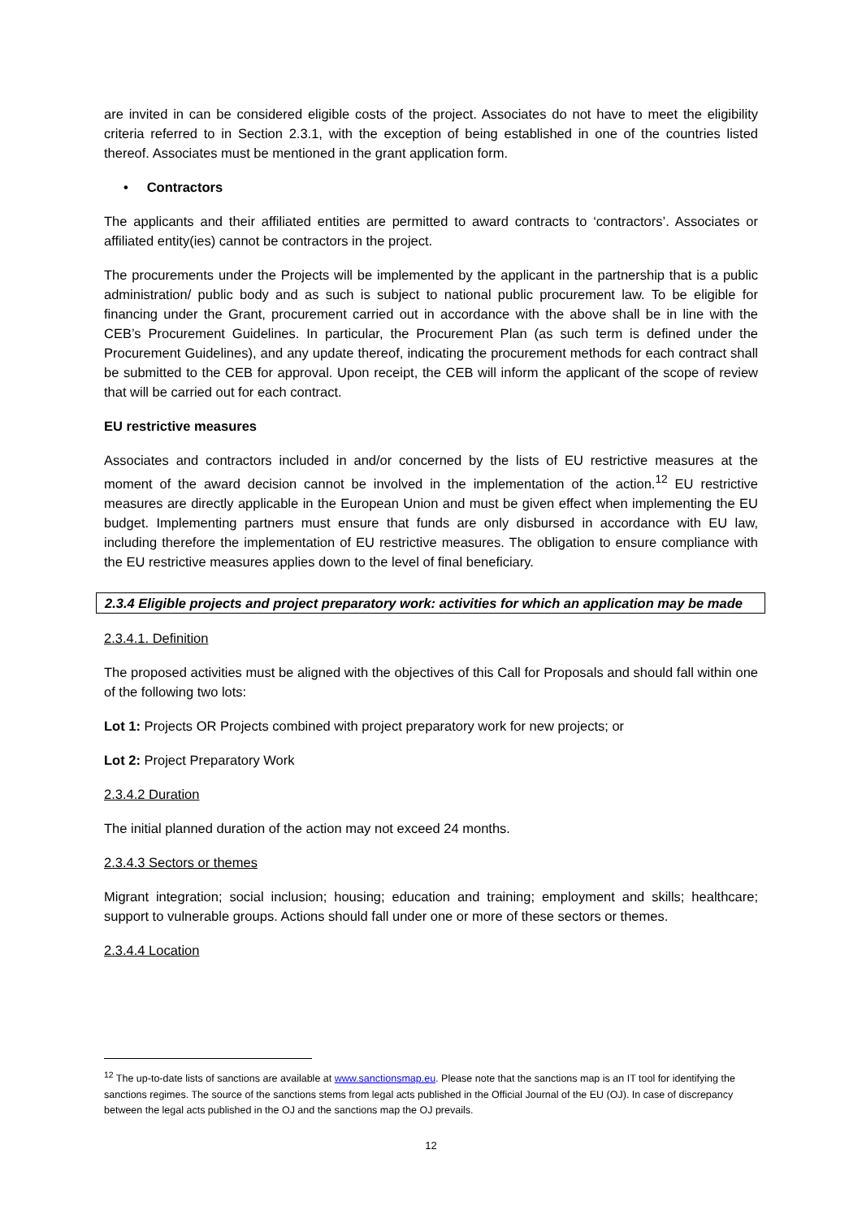are invited in can be considered eligible costs of the project. Associates do not have to meet the eligibility criteria referred to in Section 2.3.1, with the exception of being established in one of the countries listed thereof. Associates must be mentioned in the grant application form.
• Contractors
The applicants and their affiliated entities are permitted to award contracts to ‘contractors’. Associates or affiliated entity(ies) cannot be contractors in the project.
The procurements under the Projects will be implemented by the applicant in the partnership that is a public administration/ public body and as such is subject to national public procurement law. To be eligible for financing under the Grant, procurement carried out in accordance with the above shall be in line with the CEB’s Procurement Guidelines. In particular, the Procurement Plan (as such term is defined under the Procurement Guidelines), and any update thereof, indicating the procurement methods for each contract shall be submitted to the CEB for approval. Upon receipt, the CEB will inform the applicant of the scope of review that will be carried out for each contract.
EU restrictive measures
Associates and contractors included in and/or concerned by the lists of EU restrictive measures at the moment of the award decision cannot be involved in the implementation of the action.<sup>12</sup> EU restrictive measures are directly applicable in the European Union and must be given effect when implementing the EU budget. Implementing partners must ensure that funds are only disbursed in accordance with EU law, including therefore the implementation of EU restrictive measures. The obligation to ensure compliance with the EU restrictive measures applies down to the level of final beneficiary.
2.3.4 Eligible projects and project preparatory work: activities for which an application may be made
2.3.4.1. Definition
The proposed activities must be aligned with the objectives of this Call for Proposals and should fall within one of the following two lots:
Lot 1: Projects OR Projects combined with project preparatory work for new projects; or
Lot 2: Project Preparatory Work
2.3.4.2 Duration
The initial planned duration of the action may not exceed 24 months.
2.3.4.3 Sectors or themes
Migrant integration; social inclusion; housing; education and training; employment and skills; healthcare; support to vulnerable groups. Actions should fall under one or more of these sectors or themes.
2.3.4.4 Location
<sup>12</sup> The up-to-date lists of sanctions are available at www.sanctionsmap.eu. Please note that the sanctions map is an IT tool for identifying the sanctions regimes. The source of the sanctions stems from legal acts published in the Official Journal of the EU (OJ). In case of discrepancy between the legal acts published in the OJ and the sanctions map the OJ prevails.
12